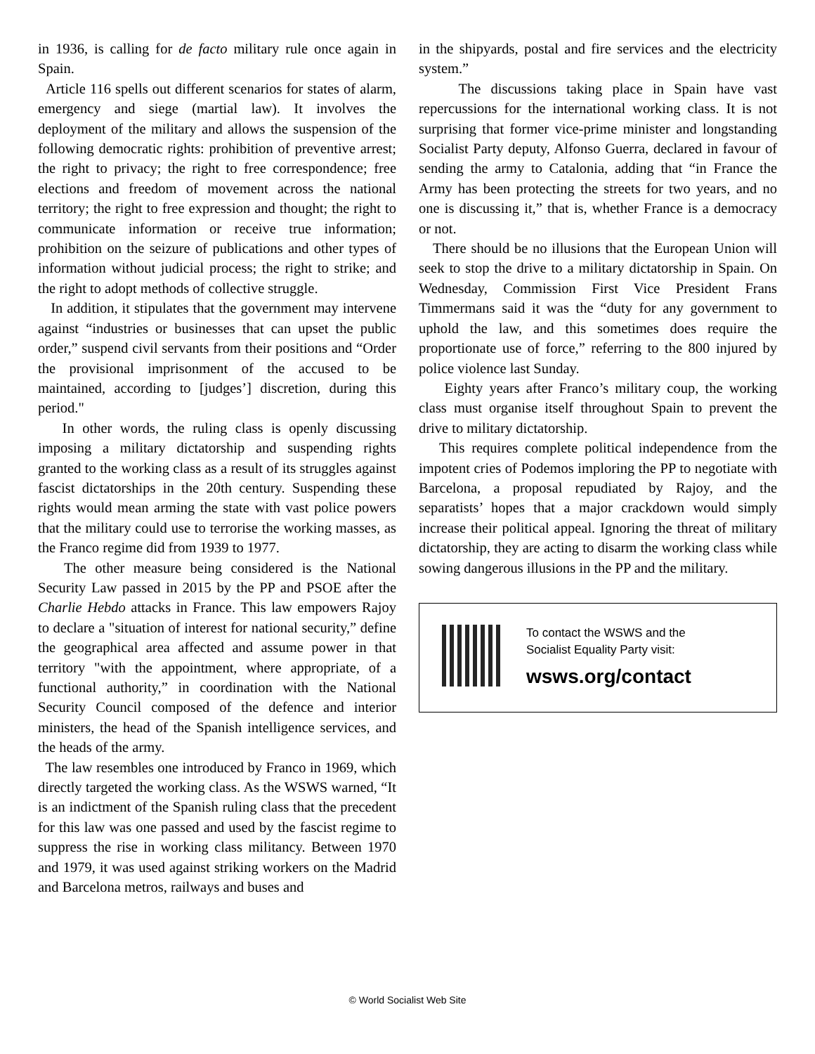in 1936, is calling for de facto military rule once again in Spain.
Article 116 spells out different scenarios for states of alarm, emergency and siege (martial law). It involves the deployment of the military and allows the suspension of the following democratic rights: prohibition of preventive arrest; the right to privacy; the right to free correspondence; free elections and freedom of movement across the national territory; the right to free expression and thought; the right to communicate information or receive true information; prohibition on the seizure of publications and other types of information without judicial process; the right to strike; and the right to adopt methods of collective struggle.
In addition, it stipulates that the government may intervene against “industries or businesses that can upset the public order,” suspend civil servants from their positions and “Order the provisional imprisonment of the accused to be maintained, according to [judges’] discretion, during this period."
In other words, the ruling class is openly discussing imposing a military dictatorship and suspending rights granted to the working class as a result of its struggles against fascist dictatorships in the 20th century. Suspending these rights would mean arming the state with vast police powers that the military could use to terrorise the working masses, as the Franco regime did from 1939 to 1977.
The other measure being considered is the National Security Law passed in 2015 by the PP and PSOE after the Charlie Hebdo attacks in France. This law empowers Rajoy to declare a "situation of interest for national security,” define the geographical area affected and assume power in that territory "with the appointment, where appropriate, of a functional authority,” in coordination with the National Security Council composed of the defence and interior ministers, the head of the Spanish intelligence services, and the heads of the army.
The law resembles one introduced by Franco in 1969, which directly targeted the working class. As the WSWS warned, “It is an indictment of the Spanish ruling class that the precedent for this law was one passed and used by the fascist regime to suppress the rise in working class militancy. Between 1970 and 1979, it was used against striking workers on the Madrid and Barcelona metros, railways and buses and
in the shipyards, postal and fire services and the electricity system.”
The discussions taking place in Spain have vast repercussions for the international working class. It is not surprising that former vice-prime minister and longstanding Socialist Party deputy, Alfonso Guerra, declared in favour of sending the army to Catalonia, adding that “in France the Army has been protecting the streets for two years, and no one is discussing it,” that is, whether France is a democracy or not.
There should be no illusions that the European Union will seek to stop the drive to a military dictatorship in Spain. On Wednesday, Commission First Vice President Frans Timmermans said it was the “duty for any government to uphold the law, and this sometimes does require the proportionate use of force,” referring to the 800 injured by police violence last Sunday.
Eighty years after Franco’s military coup, the working class must organise itself throughout Spain to prevent the drive to military dictatorship.
This requires complete political independence from the impotent cries of Podemos imploring the PP to negotiate with Barcelona, a proposal repudiated by Rajoy, and the separatists’ hopes that a major crackdown would simply increase their political appeal. Ignoring the threat of military dictatorship, they are acting to disarm the working class while sowing dangerous illusions in the PP and the military.
To contact the WSWS and the
Socialist Equality Party visit:
wsws.org/contact
© World Socialist Web Site